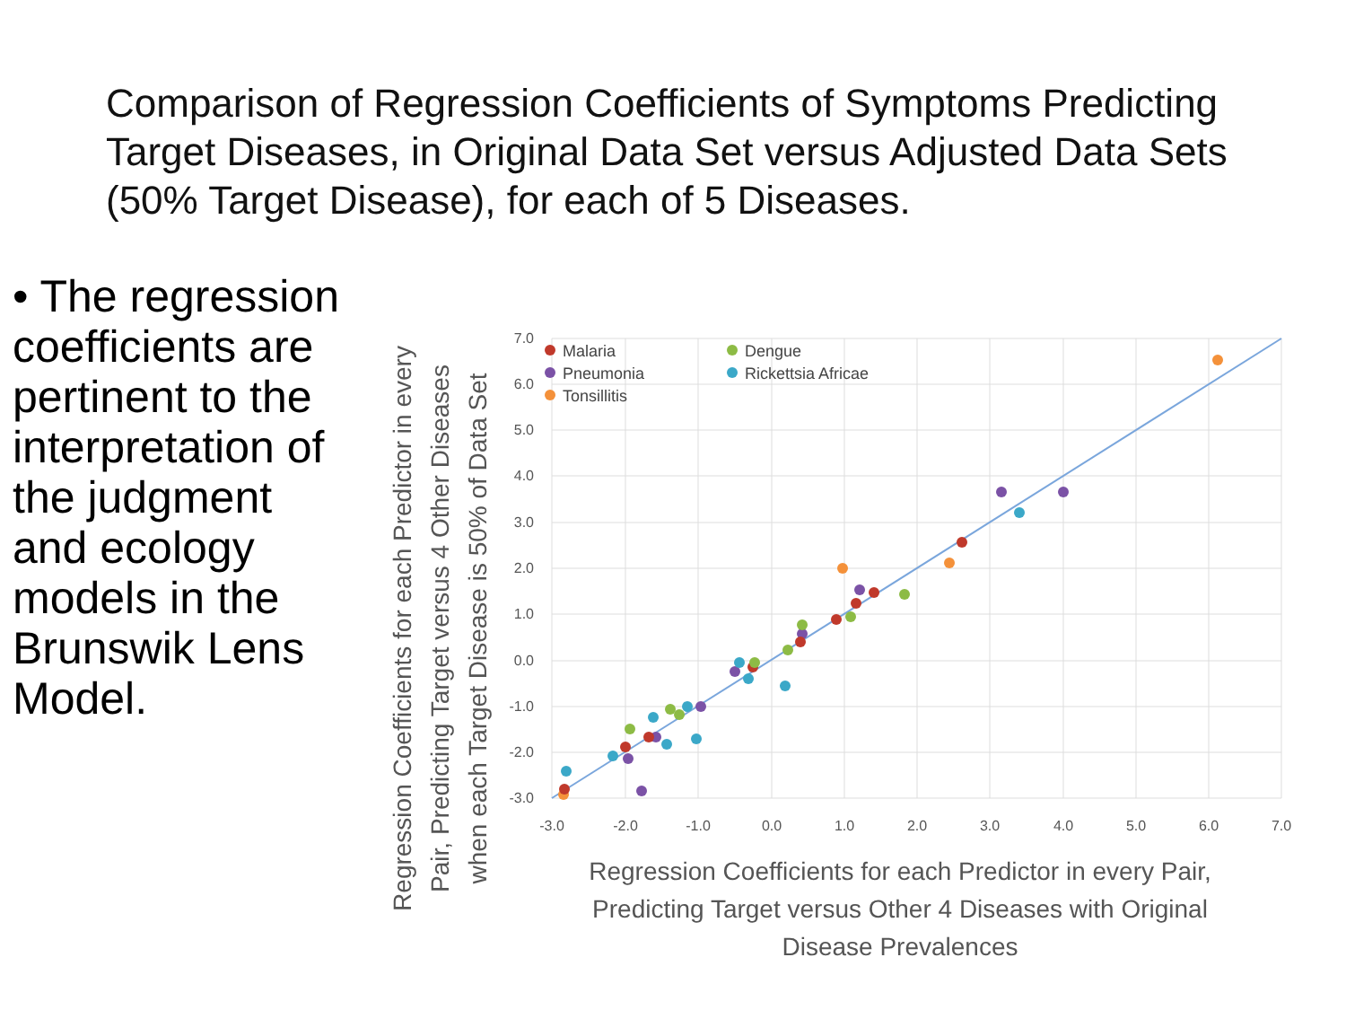Comparison of Regression Coefficients of Symptoms Predicting Target Diseases, in Original Data Set versus Adjusted Data Sets (50% Target Disease), for each of 5 Diseases.
• The regression coefficients are pertinent to the interpretation of the judgment and ecology models in the Brunswik Lens Model.
7.0
6.0
5.0
4.0
3.0
2.0
1.0
0.0
-1.0
-2.0
-3.0
-3.0
-2.0
-1.0
0.0
1.0
2.0
3.0
4.0
5.0
6.0
7.0
Malaria
Pneumonia
Tonsillitis
Dengue
Rickettsia Africae
Regression Coefficients for each Predictor in every Pair,
Predicting Target versus Other 4 Diseases with Original
Disease Prevalences
Regression Coefficients for each Predictor in every
Pair, Predicting Target versus 4 Other Diseases
when each Target Disease is 50% of Data Set